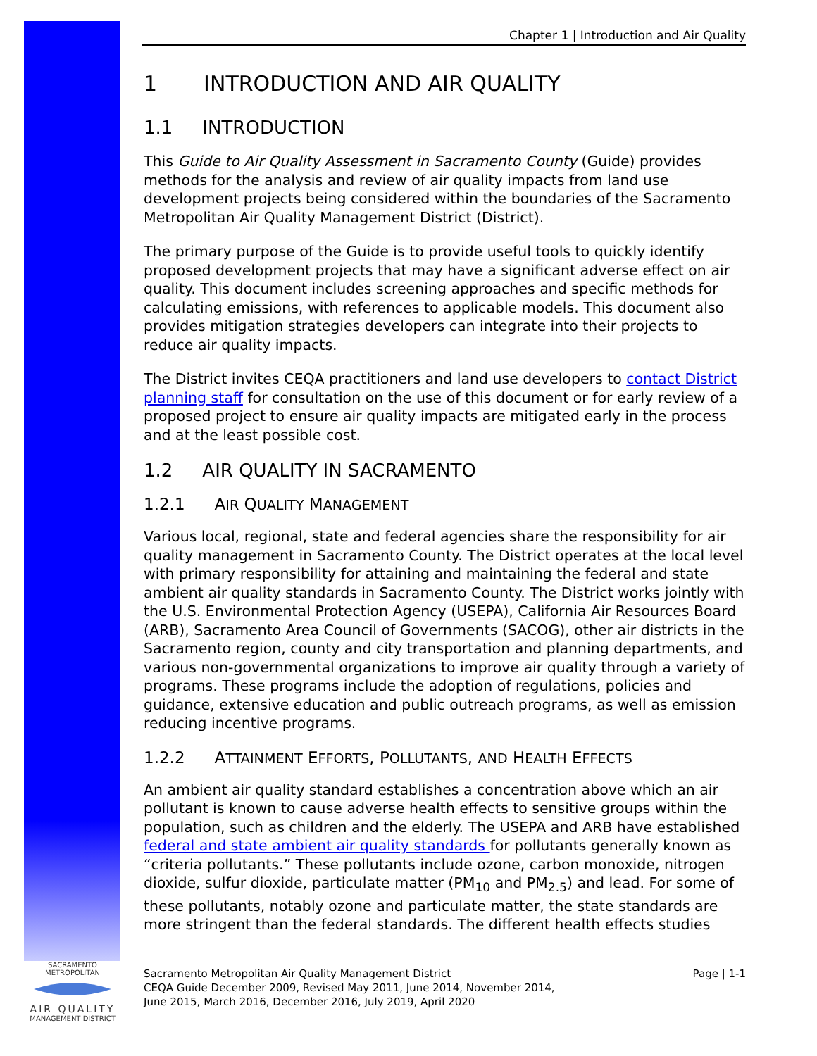Chapter 1 | Introduction and Air Quality
1 INTRODUCTION AND AIR QUALITY
1.1 INTRODUCTION
This Guide to Air Quality Assessment in Sacramento County (Guide) provides methods for the analysis and review of air quality impacts from land use development projects being considered within the boundaries of the Sacramento Metropolitan Air Quality Management District (District).
The primary purpose of the Guide is to provide useful tools to quickly identify proposed development projects that may have a significant adverse effect on air quality. This document includes screening approaches and specific methods for calculating emissions, with references to applicable models. This document also provides mitigation strategies developers can integrate into their projects to reduce air quality impacts.
The District invites CEQA practitioners and land use developers to contact District planning staff for consultation on the use of this document or for early review of a proposed project to ensure air quality impacts are mitigated early in the process and at the least possible cost.
1.2 AIR QUALITY IN SACRAMENTO
1.2.1 AIR QUALITY MANAGEMENT
Various local, regional, state and federal agencies share the responsibility for air quality management in Sacramento County. The District operates at the local level with primary responsibility for attaining and maintaining the federal and state ambient air quality standards in Sacramento County. The District works jointly with the U.S. Environmental Protection Agency (USEPA), California Air Resources Board (ARB), Sacramento Area Council of Governments (SACOG), other air districts in the Sacramento region, county and city transportation and planning departments, and various non-governmental organizations to improve air quality through a variety of programs. These programs include the adoption of regulations, policies and guidance, extensive education and public outreach programs, as well as emission reducing incentive programs.
1.2.2 ATTAINMENT EFFORTS, POLLUTANTS, AND HEALTH EFFECTS
An ambient air quality standard establishes a concentration above which an air pollutant is known to cause adverse health effects to sensitive groups within the population, such as children and the elderly. The USEPA and ARB have established federal and state ambient air quality standards for pollutants generally known as “criteria pollutants.” These pollutants include ozone, carbon monoxide, nitrogen dioxide, sulfur dioxide, particulate matter (PM<sub>10</sub> and PM<sub>2.5</sub>) and lead. For some of these pollutants, notably ozone and particulate matter, the state standards are more stringent than the federal standards. The different health effects studies
SACRAMENTO METROPOLITAN
AIR QUALITY
MANAGEMENT DISTRICT
Sacramento Metropolitan Air Quality Management District
CEQA Guide December 2009, Revised May 2011, June 2014, November 2014,
June 2015, March 2016, December 2016, July 2019, April 2020
Page | 1-1